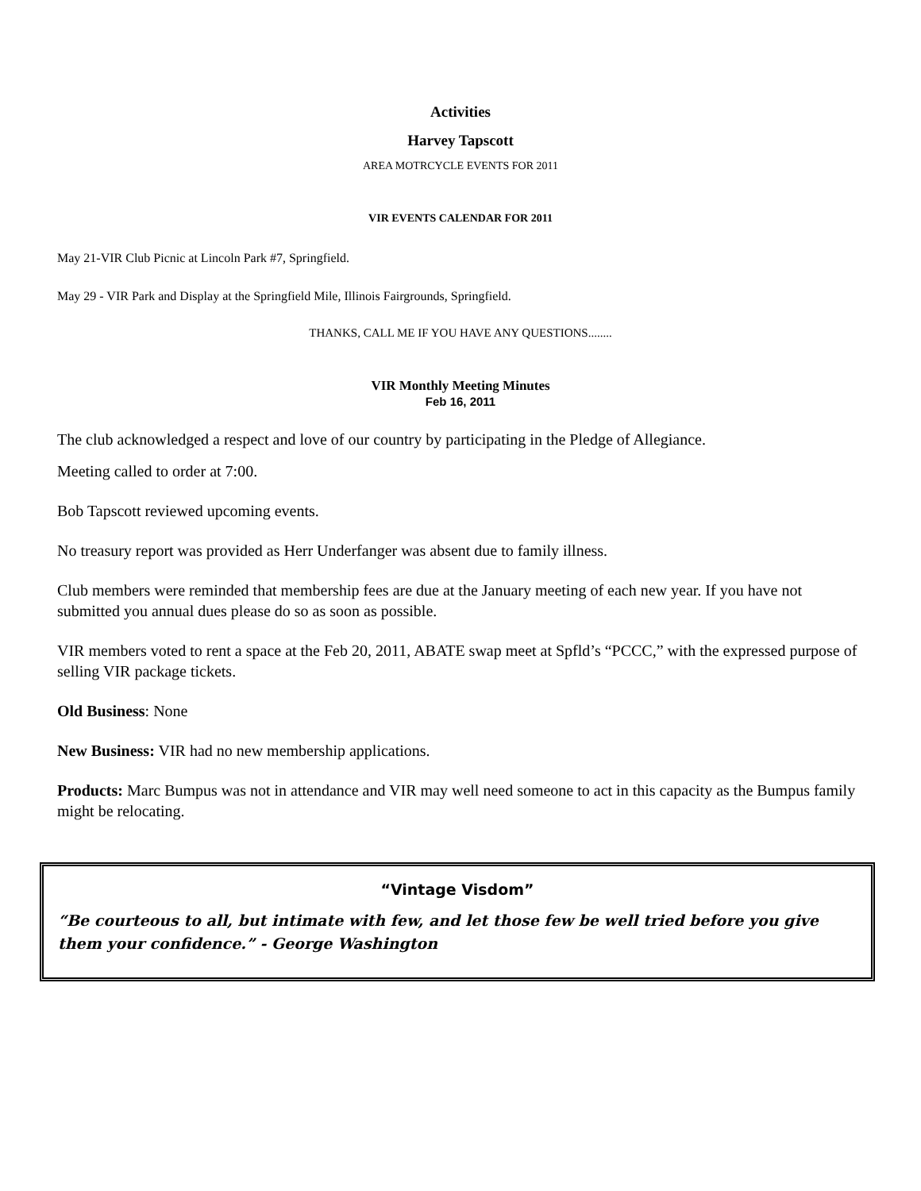Activities
Harvey Tapscott
AREA MOTRCYCLE EVENTS FOR 2011
VIR EVENTS CALENDAR FOR 2011
May 21-VIR Club Picnic at Lincoln Park #7, Springfield.
May 29 - VIR Park and Display at the Springfield Mile, Illinois Fairgrounds, Springfield.
THANKS, CALL ME IF YOU HAVE ANY QUESTIONS........
VIR Monthly Meeting Minutes
Feb 16, 2011
The club acknowledged a respect and love of our country by participating in the Pledge of Allegiance.
Meeting called to order at 7:00.
Bob Tapscott reviewed upcoming events.
No treasury report was provided as Herr Underfanger was absent due to family illness.
Club members were reminded that membership fees are due at the January meeting of each new year. If you have not submitted you annual dues please do so as soon as possible.
VIR members voted to rent a space at the Feb 20, 2011, ABATE swap meet at Spfld’s “PCCC,” with the expressed purpose of selling VIR package tickets.
Old Business: None
New Business: VIR had no new membership applications.
Products: Marc Bumpus was not in attendance and VIR may well need someone to act in this capacity as the Bumpus family might be relocating.
“Vintage Visdom”
“Be courteous to all, but intimate with few, and let those few be well tried before you give them your confidence.” - George Washington